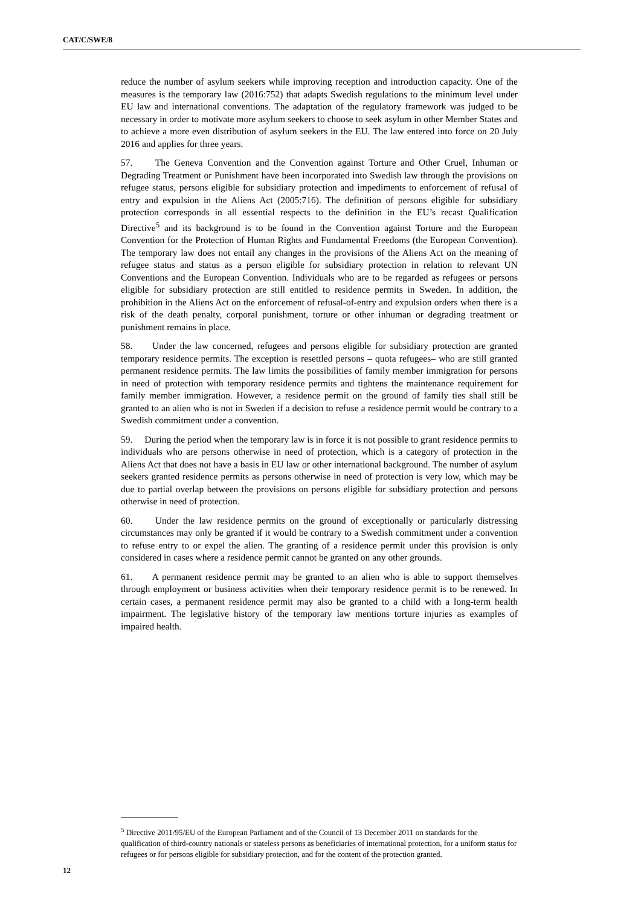CAT/C/SWE/8
reduce the number of asylum seekers while improving reception and introduction capacity. One of the measures is the temporary law (2016:752) that adapts Swedish regulations to the minimum level under EU law and international conventions. The adaptation of the regulatory framework was judged to be necessary in order to motivate more asylum seekers to choose to seek asylum in other Member States and to achieve a more even distribution of asylum seekers in the EU. The law entered into force on 20 July 2016 and applies for three years.
57. The Geneva Convention and the Convention against Torture and Other Cruel, Inhuman or Degrading Treatment or Punishment have been incorporated into Swedish law through the provisions on refugee status, persons eligible for subsidiary protection and impediments to enforcement of refusal of entry and expulsion in the Aliens Act (2005:716). The definition of persons eligible for subsidiary protection corresponds in all essential respects to the definition in the EU’s recast Qualification Directive<sup>5</sup> and its background is to be found in the Convention against Torture and the European Convention for the Protection of Human Rights and Fundamental Freedoms (the European Convention). The temporary law does not entail any changes in the provisions of the Aliens Act on the meaning of refugee status and status as a person eligible for subsidiary protection in relation to relevant UN Conventions and the European Convention. Individuals who are to be regarded as refugees or persons eligible for subsidiary protection are still entitled to residence permits in Sweden. In addition, the prohibition in the Aliens Act on the enforcement of refusal-of-entry and expulsion orders when there is a risk of the death penalty, corporal punishment, torture or other inhuman or degrading treatment or punishment remains in place.
58. Under the law concerned, refugees and persons eligible for subsidiary protection are granted temporary residence permits. The exception is resettled persons – quota refugees– who are still granted permanent residence permits. The law limits the possibilities of family member immigration for persons in need of protection with temporary residence permits and tightens the maintenance requirement for family member immigration. However, a residence permit on the ground of family ties shall still be granted to an alien who is not in Sweden if a decision to refuse a residence permit would be contrary to a Swedish commitment under a convention.
59. During the period when the temporary law is in force it is not possible to grant residence permits to individuals who are persons otherwise in need of protection, which is a category of protection in the Aliens Act that does not have a basis in EU law or other international background. The number of asylum seekers granted residence permits as persons otherwise in need of protection is very low, which may be due to partial overlap between the provisions on persons eligible for subsidiary protection and persons otherwise in need of protection.
60. Under the law residence permits on the ground of exceptionally or particularly distressing circumstances may only be granted if it would be contrary to a Swedish commitment under a convention to refuse entry to or expel the alien. The granting of a residence permit under this provision is only considered in cases where a residence permit cannot be granted on any other grounds.
61. A permanent residence permit may be granted to an alien who is able to support themselves through employment or business activities when their temporary residence permit is to be renewed. In certain cases, a permanent residence permit may also be granted to a child with a long-term health impairment. The legislative history of the temporary law mentions torture injuries as examples of impaired health.
<sup>5</sup> Directive 2011/95/EU of the European Parliament and of the Council of 13 December 2011 on standards for the qualification of third-country nationals or stateless persons as beneficiaries of international protection, for a uniform status for refugees or for persons eligible for subsidiary protection, and for the content of the protection granted.
12